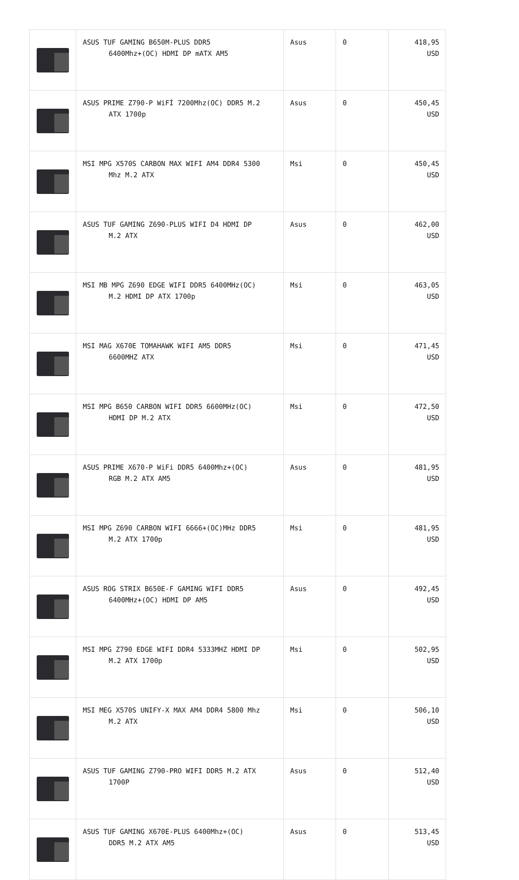| | ASUS TUF GAMING B650M-PLUS DDR5 6400Mhz+(OC) HDMI DP mATX AM5 | Asus | 0 | 418,95 USD |
| | ASUS PRIME Z790-P WiFİ 7200Mhz(OC) DDR5 M.2 ATX 1700p | Asus | 0 | 450,45 USD |
| | MSI MPG X570S CARBON MAX WIFI AM4 DDR4 5300 Mhz M.2 ATX | Msi | 0 | 450,45 USD |
| | ASUS TUF GAMING Z690-PLUS WIFI D4 HDMI DP M.2 ATX | Asus | 0 | 462,00 USD |
| | MSI MB MPG Z690 EDGE WIFI DDR5 6400MHz(OC) M.2 HDMI DP ATX 1700p | Msi | 0 | 463,05 USD |
| | MSI MAG X670E TOMAHAWK WIFI AM5 DDR5 6600MHZ ATX | Msi | 0 | 471,45 USD |
| | MSI MPG B650 CARBON WIFI DDR5 6600MHz(OC) HDMI DP M.2 ATX | Msi | 0 | 472,50 USD |
| | ASUS PRIME X670-P WiFi DDR5 6400Mhz+(OC) RGB M.2 ATX AM5 | Asus | 0 | 481,95 USD |
| | MSI MPG Z690 CARBON WIFI 6666+(OC)MHz DDR5 M.2 ATX 1700p | Msi | 0 | 481,95 USD |
| | ASUS ROG STRIX B650E-F GAMING WIFI DDR5 6400MHz+(OC) HDMI DP AM5 | Asus | 0 | 492,45 USD |
| | MSI MPG Z790 EDGE WIFI DDR4 5333MHZ HDMI DP M.2 ATX 1700p | Msi | 0 | 502,95 USD |
| | MSI MEG X570S UNIFY-X MAX AM4 DDR4 5800 Mhz M.2 ATX | Msi | 0 | 506,10 USD |
| | ASUS TUF GAMING Z790-PRO WIFI DDR5 M.2 ATX 1700P | Asus | 0 | 512,40 USD |
| | ASUS TUF GAMING X670E-PLUS 6400Mhz+(OC) DDR5 M.2 ATX AM5 | Asus | 0 | 513,45 USD |